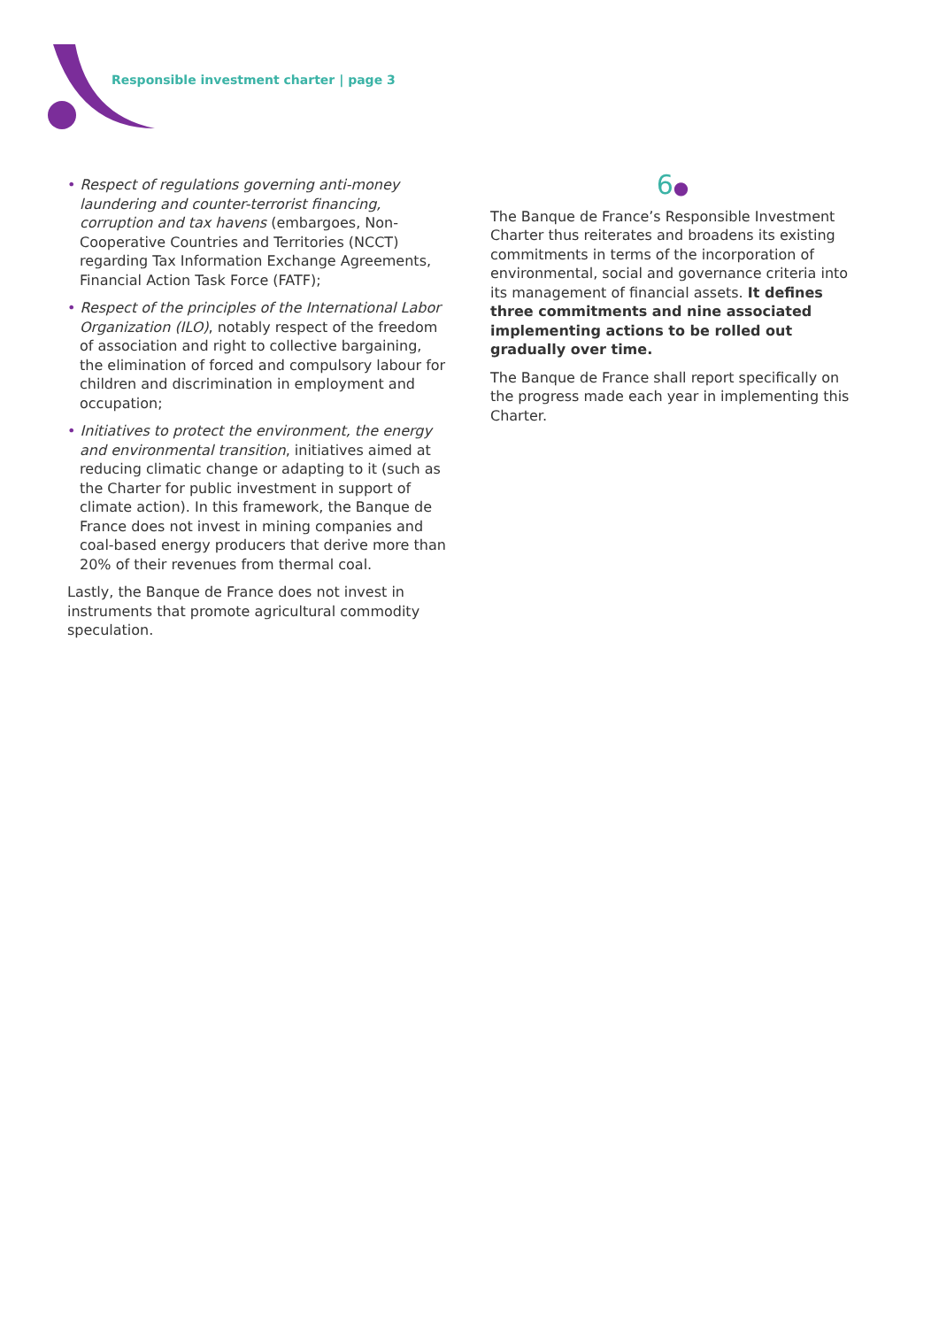Responsible investment charter | page 3
• Respect of regulations governing anti-money laundering and counter-terrorist financing, corruption and tax havens (embargoes, Non-Cooperative Countries and Territories (NCCT) regarding Tax Information Exchange Agreements, Financial Action Task Force (FATF);
• Respect of the principles of the International Labor Organization (ILO), notably respect of the freedom of association and right to collective bargaining, the elimination of forced and compulsory labour for children and discrimination in employment and occupation;
• Initiatives to protect the environment, the energy and environmental transition, initiatives aimed at reducing climatic change or adapting to it (such as the Charter for public investment in support of climate action). In this framework, the Banque de France does not invest in mining companies and coal-based energy producers that derive more than 20% of their revenues from thermal coal.
Lastly, the Banque de France does not invest in instruments that promote agricultural commodity speculation.
6●
The Banque de France’s Responsible Investment Charter thus reiterates and broadens its existing commitments in terms of the incorporation of environmental, social and governance criteria into its management of financial assets. It defines three commitments and nine associated implementing actions to be rolled out gradually over time.
The Banque de France shall report specifically on the progress made each year in implementing this Charter.